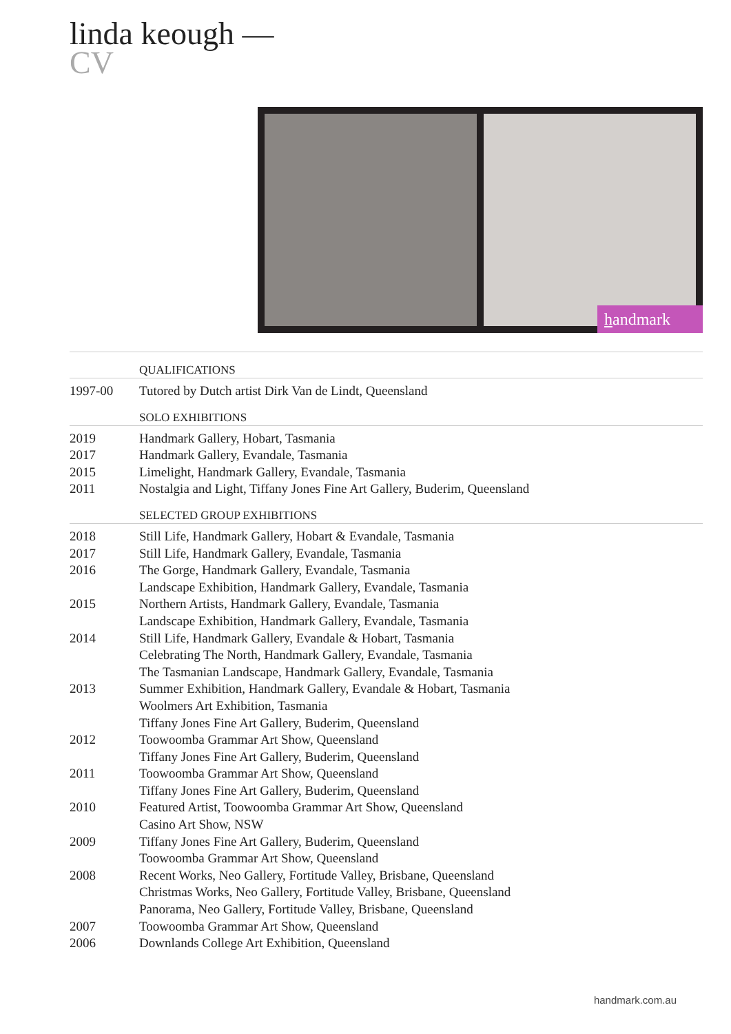linda keough —
CV
handmark
| | QUALIFICATIONS |
| --- | --- |
| 1997-00 | Tutored by Dutch artist Dirk Van de Lindt, Queensland |
| | SOLO EXHIBITIONS |
| 2019 | Handmark Gallery, Hobart, Tasmania |
| 2017 | Handmark Gallery, Evandale, Tasmania |
| 2015 | Limelight, Handmark Gallery, Evandale, Tasmania |
| 2011 | Nostalgia and Light, Tiffany Jones Fine Art Gallery, Buderim, Queensland |
| | SELECTED GROUP EXHIBITIONS |
| 2018 | Still Life, Handmark Gallery, Hobart & Evandale, Tasmania |
| 2017 | Still Life, Handmark Gallery, Evandale, Tasmania |
| 2016 | The Gorge, Handmark Gallery, Evandale, Tasmania |
| | Landscape Exhibition, Handmark Gallery, Evandale, Tasmania |
| 2015 | Northern Artists, Handmark Gallery, Evandale, Tasmania |
| | Landscape Exhibition, Handmark Gallery, Evandale, Tasmania |
| 2014 | Still Life, Handmark Gallery, Evandale & Hobart, Tasmania |
| | Celebrating The North, Handmark Gallery, Evandale, Tasmania |
| | The Tasmanian Landscape, Handmark Gallery, Evandale, Tasmania |
| 2013 | Summer Exhibition, Handmark Gallery, Evandale & Hobart, Tasmania |
| | Woolmers Art Exhibition, Tasmania |
| | Tiffany Jones Fine Art Gallery, Buderim, Queensland |
| 2012 | Toowoomba Grammar Art Show, Queensland |
| | Tiffany Jones Fine Art Gallery, Buderim, Queensland |
| 2011 | Toowoomba Grammar Art Show, Queensland |
| | Tiffany Jones Fine Art Gallery, Buderim, Queensland |
| 2010 | Featured Artist, Toowoomba Grammar Art Show, Queensland |
| | Casino Art Show, NSW |
| 2009 | Tiffany Jones Fine Art Gallery, Buderim, Queensland |
| | Toowoomba Grammar Art Show, Queensland |
| 2008 | Recent Works, Neo Gallery, Fortitude Valley, Brisbane, Queensland |
| | Christmas Works, Neo Gallery, Fortitude Valley, Brisbane, Queensland |
| | Panorama, Neo Gallery, Fortitude Valley, Brisbane, Queensland |
| 2007 | Toowoomba Grammar Art Show, Queensland |
| 2006 | Downlands College Art Exhibition, Queensland |
handmark.com.au